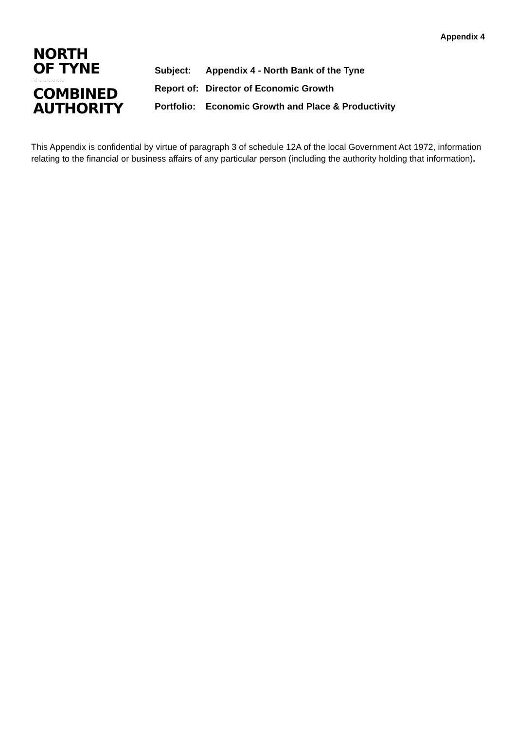Appendix 4
NORTH
OF TYNE
~~~~~~~
COMBINED
AUTHORITY
| Subject: | Appendix 4 - North Bank of the Tyne |
| Report of: | Director of Economic Growth |
| Portfolio: | Economic Growth and Place & Productivity |
This Appendix is confidential by virtue of paragraph 3 of schedule 12A of the local Government Act 1972, information relating to the financial or business affairs of any particular person (including the authority holding that information).